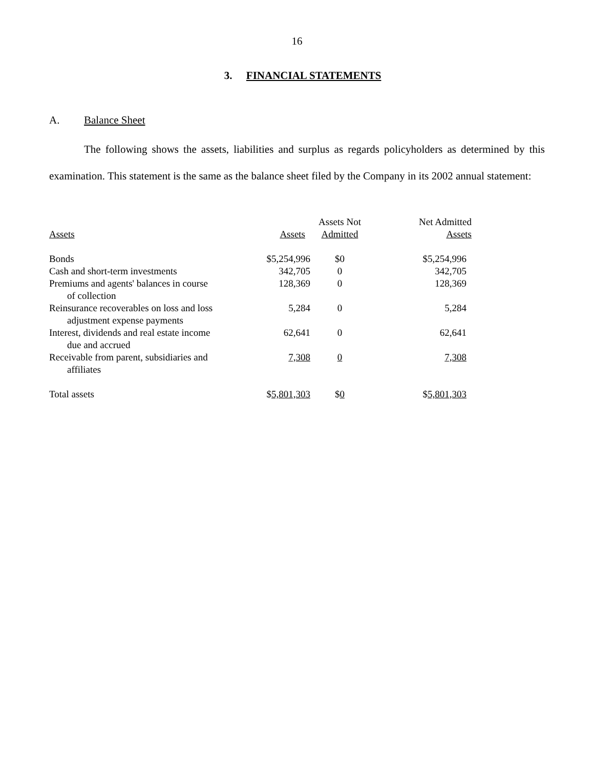16
3. FINANCIAL STATEMENTS
A. Balance Sheet
The following shows the assets, liabilities and surplus as regards policyholders as determined by this examination. This statement is the same as the balance sheet filed by the Company in its 2002 annual statement:
| Assets | Assets | Assets Not Admitted | Net Admitted Assets |
| --- | --- | --- | --- |
| Bonds | $5,254,996 | $0 | $5,254,996 |
| Cash and short-term investments | 342,705 | 0 | 342,705 |
| Premiums and agents' balances in course of collection | 128,369 | 0 | 128,369 |
| Reinsurance recoverables on loss and loss adjustment expense payments | 5,284 | 0 | 5,284 |
| Interest, dividends and real estate income due and accrued | 62,641 | 0 | 62,641 |
| Receivable from parent, subsidiaries and affiliates | 7,308 | 0 | 7,308 |
| Total assets | $ 5,801,303 | $ 0 | $ 5,801,303 |